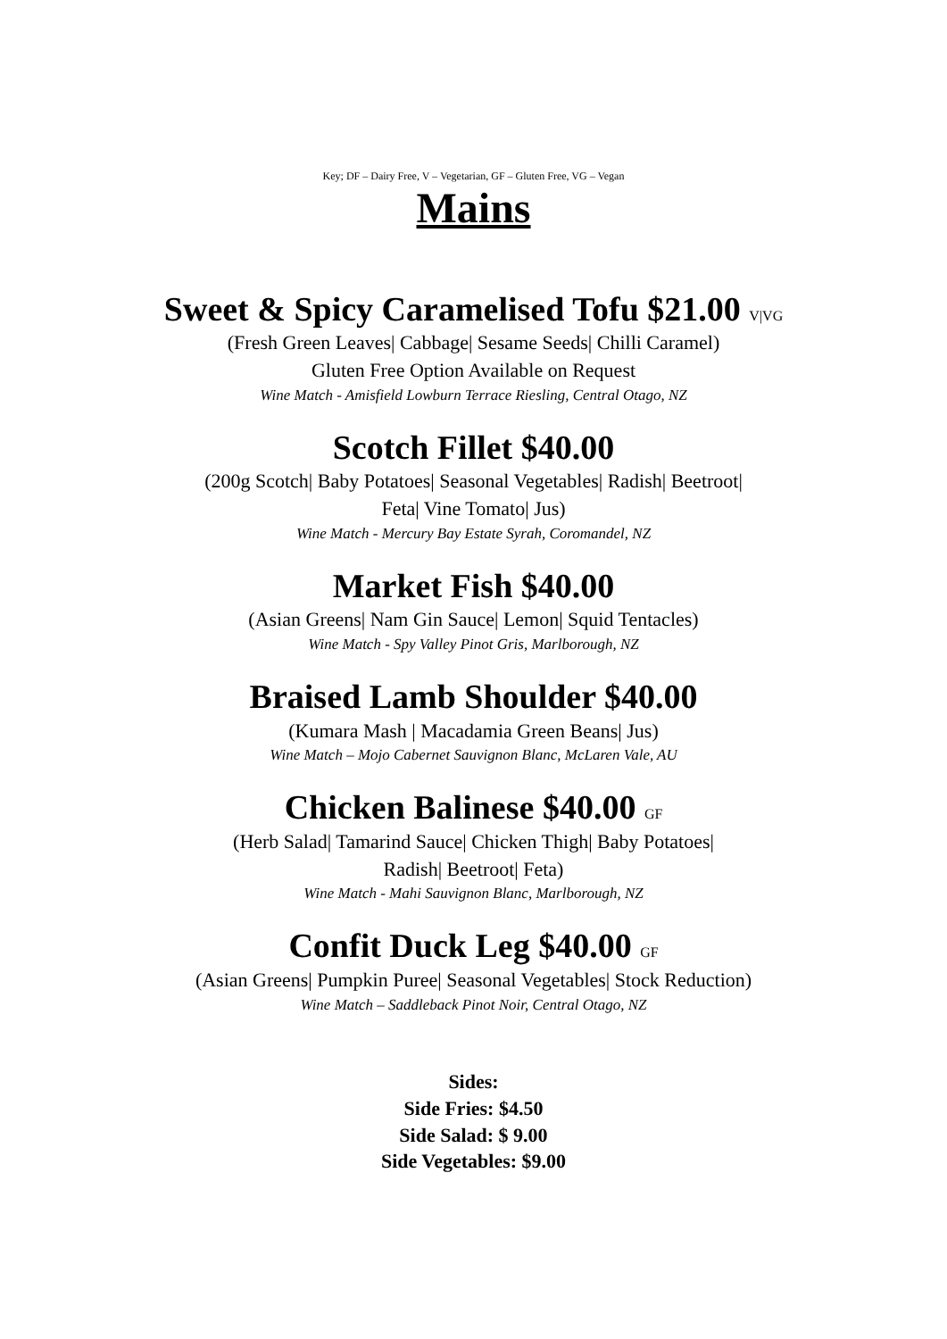Key; DF – Dairy Free, V – Vegetarian, GF – Gluten Free, VG – Vegan
Mains
Sweet & Spicy Caramelised Tofu $21.00 V|VG
(Fresh Green Leaves| Cabbage| Sesame Seeds| Chilli Caramel)
Gluten Free Option Available on Request
Wine Match - Amisfield Lowburn Terrace Riesling, Central Otago, NZ
Scotch Fillet $40.00
(200g Scotch| Baby Potatoes| Seasonal Vegetables| Radish| Beetroot|
Feta| Vine Tomato| Jus)
Wine Match - Mercury Bay Estate Syrah, Coromandel, NZ
Market Fish $40.00
(Asian Greens| Nam Gin Sauce| Lemon| Squid Tentacles)
Wine Match - Spy Valley Pinot Gris, Marlborough, NZ
Braised Lamb Shoulder $40.00
(Kumara Mash | Macadamia Green Beans| Jus)
Wine Match – Mojo Cabernet Sauvignon Blanc, McLaren Vale, AU
Chicken Balinese $40.00 GF
(Herb Salad| Tamarind Sauce| Chicken Thigh| Baby Potatoes|
Radish| Beetroot| Feta)
Wine Match - Mahi Sauvignon Blanc, Marlborough, NZ
Confit Duck Leg $40.00 GF
(Asian Greens| Pumpkin Puree| Seasonal Vegetables| Stock Reduction)
Wine Match – Saddleback Pinot Noir, Central Otago, NZ
Sides:
Side Fries: $4.50
Side Salad: $ 9.00
Side Vegetables: $9.00